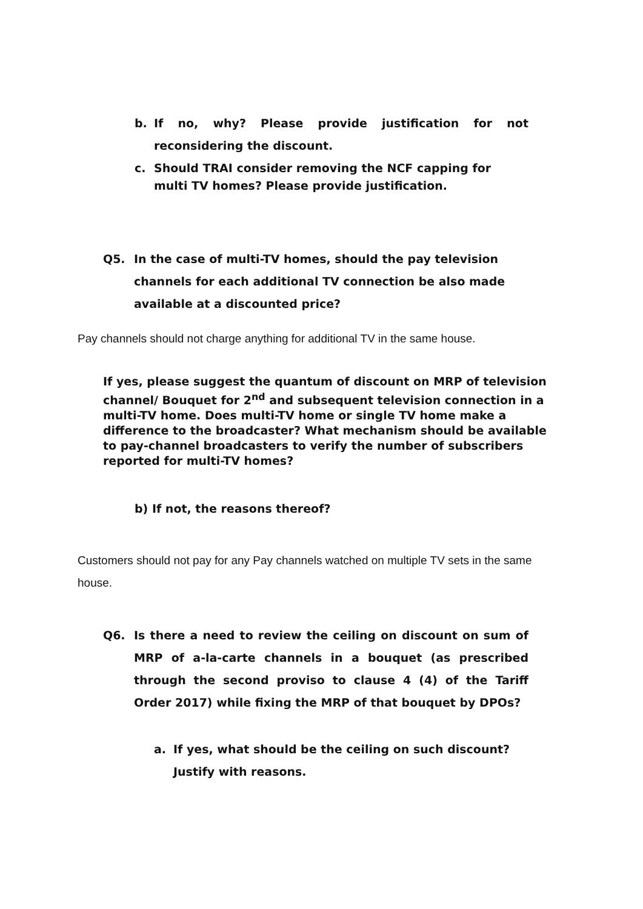b. If no, why? Please provide justification for not reconsidering the discount.
c. Should TRAI consider removing the NCF capping for multi TV homes? Please provide justification.
Q5. In the case of multi-TV homes, should the pay television channels for each additional TV connection be also made available at a discounted price?
Pay channels should not charge anything for additional TV in the same house.
If yes, please suggest the quantum of discount on MRP of television channel/ Bouquet for 2<sup>nd</sup> and subsequent television connection in a multi-TV home. Does multi-TV home or single TV home make a difference to the broadcaster? What mechanism should be available to pay-channel broadcasters to verify the number of subscribers reported for multi-TV homes?
b) If not, the reasons thereof?
Customers should not pay for any Pay channels watched on multiple TV sets in the same house.
Q6. Is there a need to review the ceiling on discount on sum of MRP of a-la-carte channels in a bouquet (as prescribed through the second proviso to clause 4 (4) of the Tariff Order 2017) while fixing the MRP of that bouquet by DPOs?
a. If yes, what should be the ceiling on such discount? Justify with reasons.